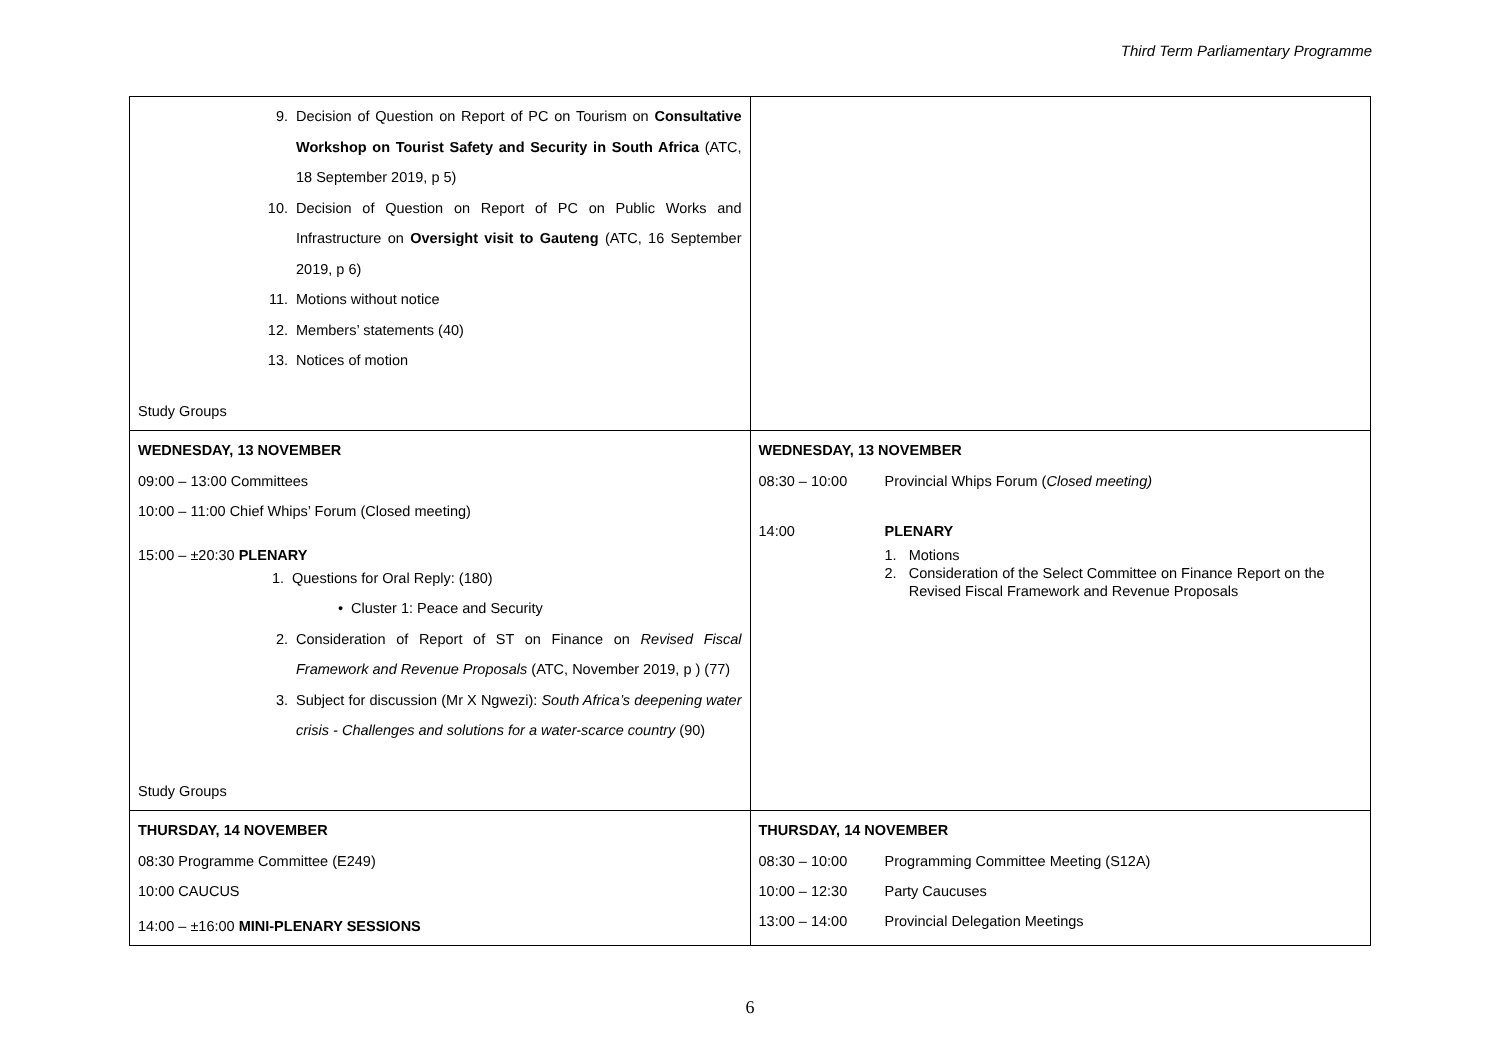Third Term Parliamentary Programme
| 9. Decision of Question on Report of PC on Tourism on Consultative Workshop on Tourist Safety and Security in South Africa (ATC, 18 September 2019, p 5) 10. Decision of Question on Report of PC on Public Works and Infrastructure on Oversight visit to Gauteng (ATC, 16 September 2019, p 6) 11. Motions without notice 12. Members’ statements (40) 13. Notices of motion Study Groups | |
| WEDNESDAY, 13 NOVEMBER 09:00 – 13:00 Committees 10:00 – 11:00 Chief Whips’ Forum (Closed meeting) 15:00 – ±20:30 PLENARY 1. Questions for Oral Reply: (180) • Cluster 1: Peace and Security 2. Consideration of Report of ST on Finance on Revised Fiscal Framework and Revenue Proposals (ATC, November 2019, p ) (77) 3. Subject for discussion (Mr X Ngwezi): South Africa’s deepening water crisis - Challenges and solutions for a water-scarce country (90) Study Groups | WEDNESDAY, 13 NOVEMBER 08:30 – 10:00 Provincial Whips Forum ( Closed meeting) 14:00 PLENARY 1. Motions 2. Consideration of the Select Committee on Finance Report on the Revised Fiscal Framework and Revenue Proposals |
| THURSDAY, 14 NOVEMBER 08:30 Programme Committee (E249) 10:00 CAUCUS 14:00 – ±16:00 MINI-PLENARY SESSIONS | THURSDAY, 14 NOVEMBER 08:30 – 10:00 Programming Committee Meeting (S12A) 10:00 – 12:30 Party Caucuses 13:00 – 14:00 Provincial Delegation Meetings |
6